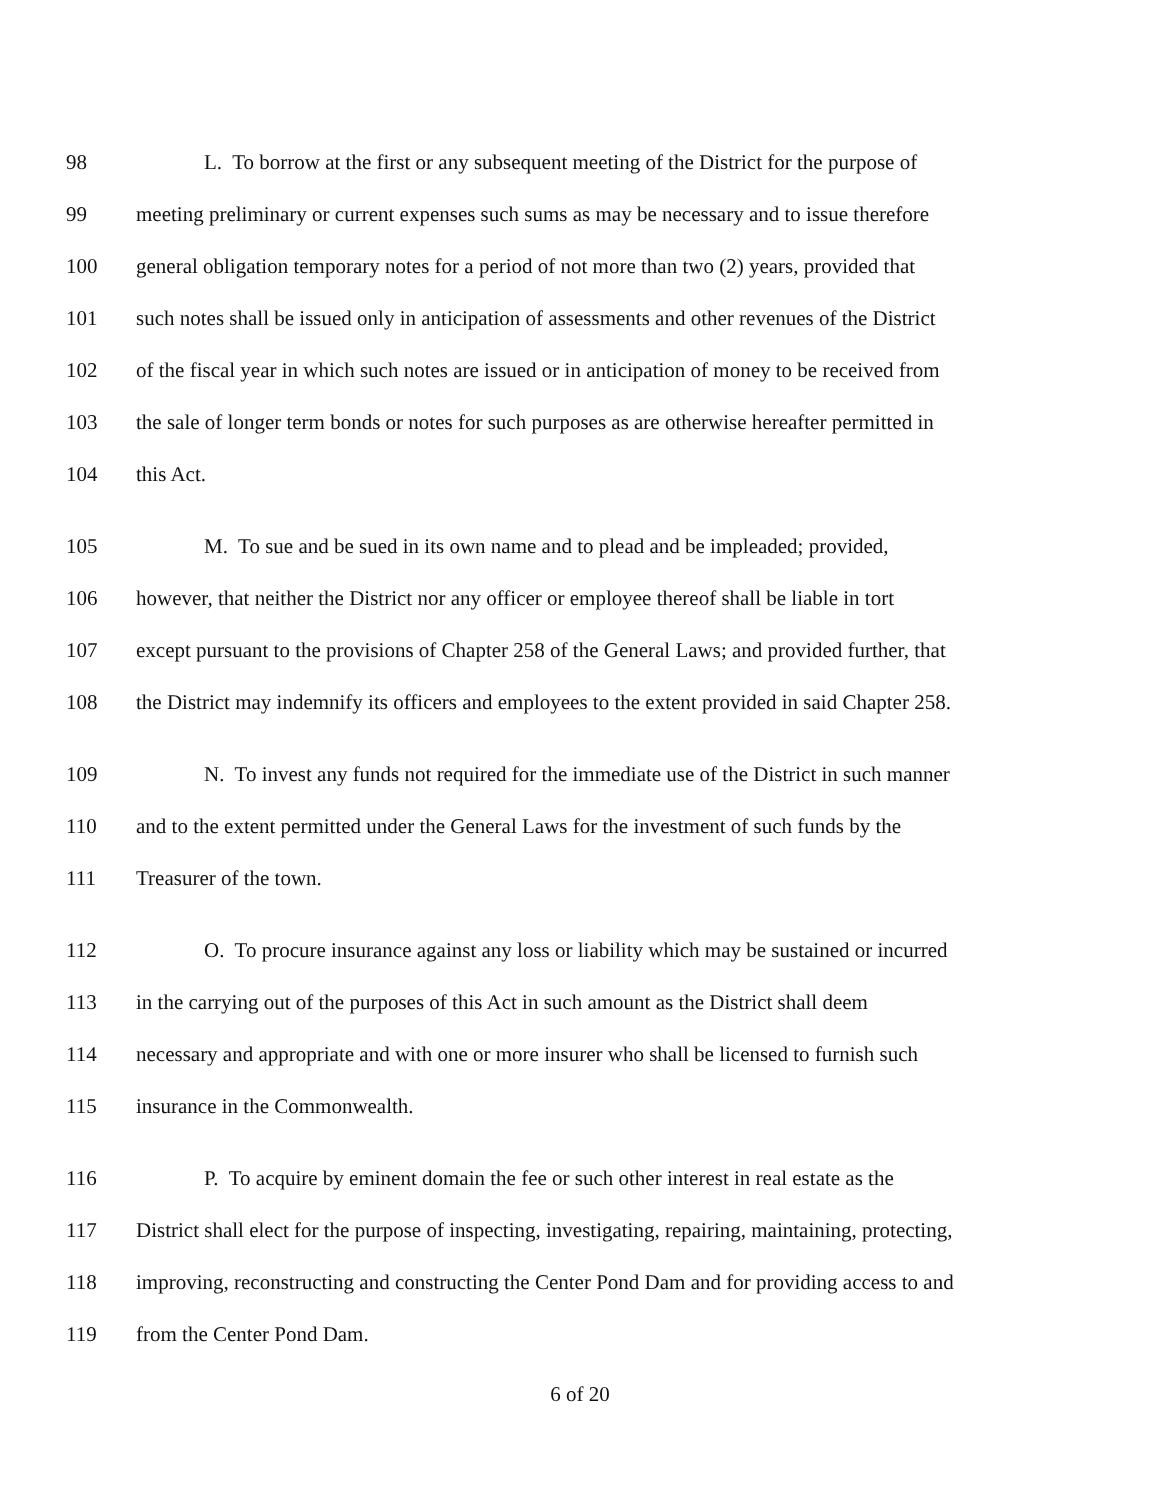98 L. To borrow at the first or any subsequent meeting of the District for the purpose of
99 meeting preliminary or current expenses such sums as may be necessary and to issue therefore
100 general obligation temporary notes for a period of not more than two (2) years, provided that
101 such notes shall be issued only in anticipation of assessments and other revenues of the District
102 of the fiscal year in which such notes are issued or in anticipation of money to be received from
103 the sale of longer term bonds or notes for such purposes as are otherwise hereafter permitted in
104 this Act.
105 M. To sue and be sued in its own name and to plead and be impleaded; provided,
106 however, that neither the District nor any officer or employee thereof shall be liable in tort
107 except pursuant to the provisions of Chapter 258 of the General Laws; and provided further, that
108 the District may indemnify its officers and employees to the extent provided in said Chapter 258.
109 N. To invest any funds not required for the immediate use of the District in such manner
110 and to the extent permitted under the General Laws for the investment of such funds by the
111 Treasurer of the town.
112 O. To procure insurance against any loss or liability which may be sustained or incurred
113 in the carrying out of the purposes of this Act in such amount as the District shall deem
114 necessary and appropriate and with one or more insurer who shall be licensed to furnish such
115 insurance in the Commonwealth.
116 P. To acquire by eminent domain the fee or such other interest in real estate as the
117 District shall elect for the purpose of inspecting, investigating, repairing, maintaining, protecting,
118 improving, reconstructing and constructing the Center Pond Dam and for providing access to and
119 from the Center Pond Dam.
6 of 20